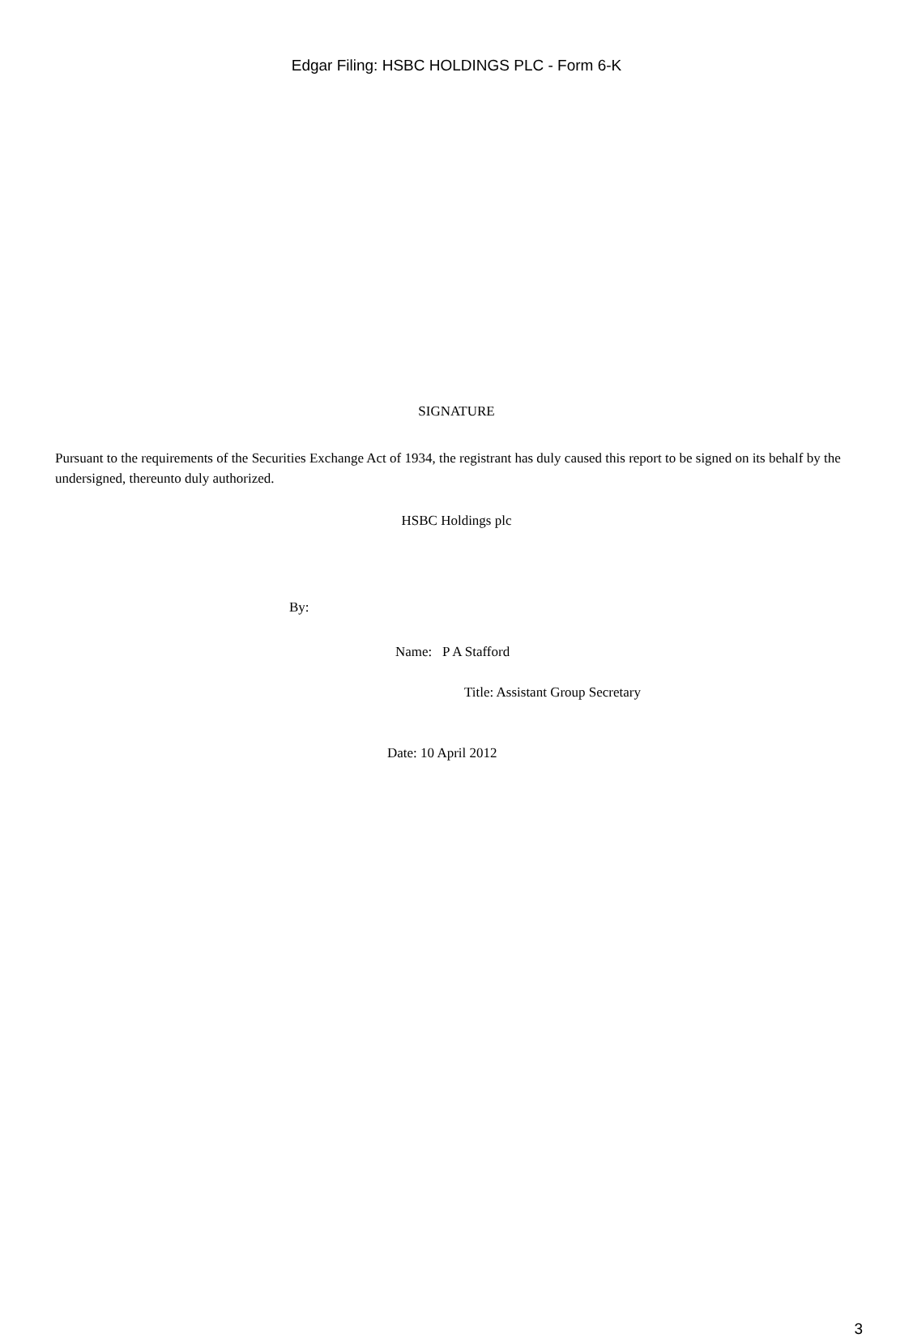Edgar Filing: HSBC HOLDINGS PLC - Form 6-K
SIGNATURE
Pursuant to the requirements of the Securities Exchange Act of 1934, the registrant has duly caused this report to be signed on its behalf by the undersigned, thereunto duly authorized.
HSBC Holdings plc
By:
Name: P A Stafford
Title: Assistant Group Secretary
Date: 10 April 2012
3